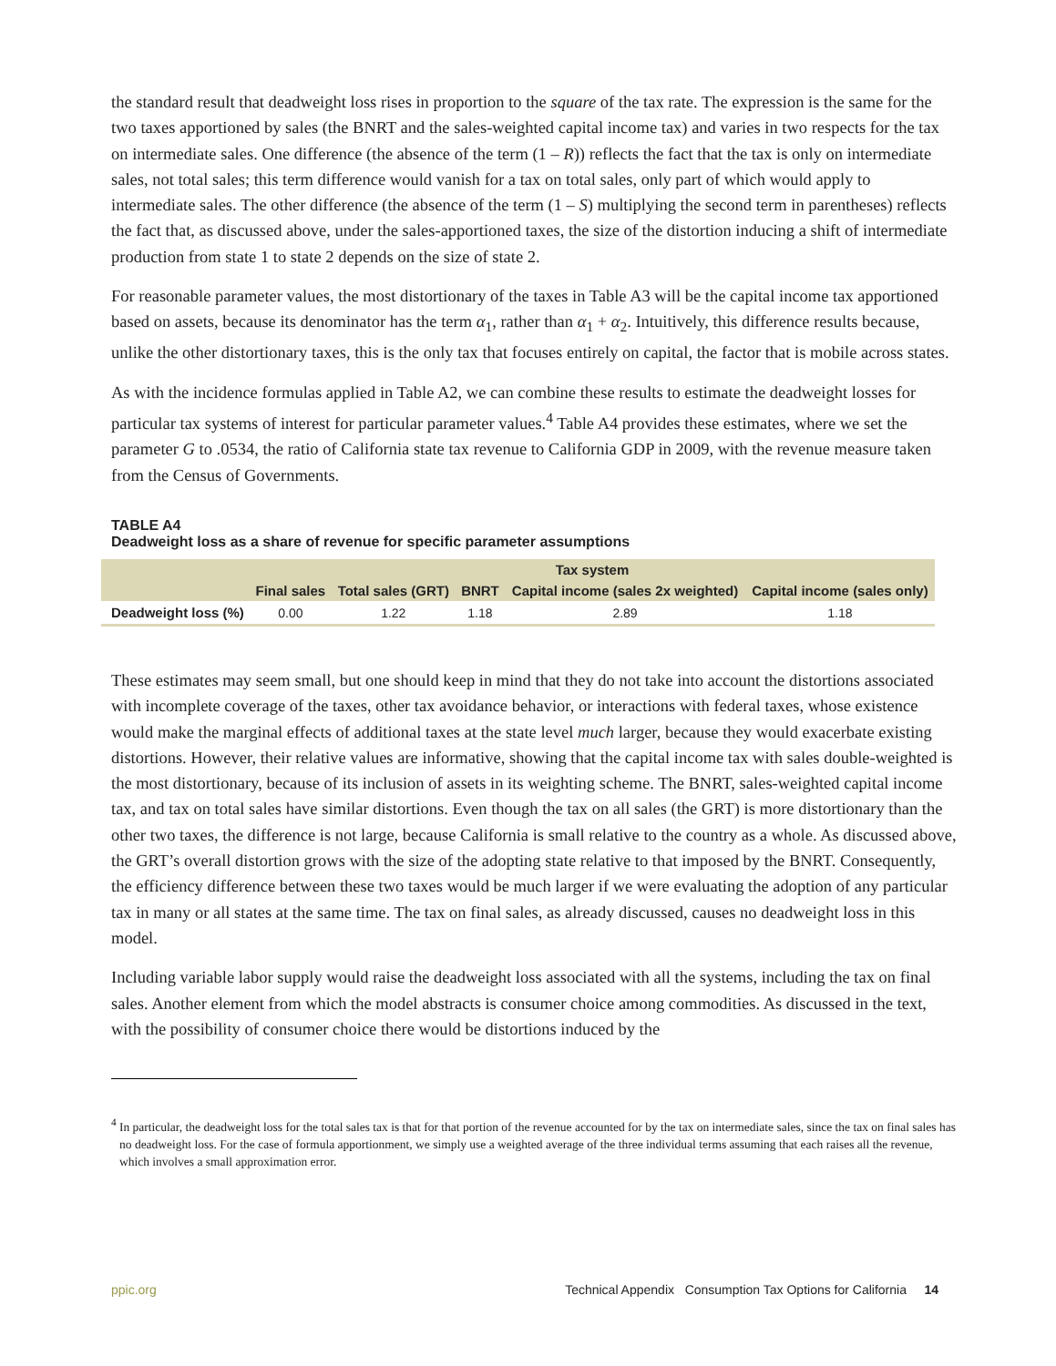the standard result that deadweight loss rises in proportion to the square of the tax rate. The expression is the same for the two taxes apportioned by sales (the BNRT and the sales-weighted capital income tax) and varies in two respects for the tax on intermediate sales. One difference (the absence of the term (1 – R)) reflects the fact that the tax is only on intermediate sales, not total sales; this term difference would vanish for a tax on total sales, only part of which would apply to intermediate sales. The other difference (the absence of the term (1 – S) multiplying the second term in parentheses) reflects the fact that, as discussed above, under the sales-apportioned taxes, the size of the distortion inducing a shift of intermediate production from state 1 to state 2 depends on the size of state 2.
For reasonable parameter values, the most distortionary of the taxes in Table A3 will be the capital income tax apportioned based on assets, because its denominator has the term α<sub>1</sub>, rather than α<sub>1</sub> + α<sub>2</sub>. Intuitively, this difference results because, unlike the other distortionary taxes, this is the only tax that focuses entirely on capital, the factor that is mobile across states.
As with the incidence formulas applied in Table A2, we can combine these results to estimate the deadweight losses for particular tax systems of interest for particular parameter values.<sup>4</sup> Table A4 provides these estimates, where we set the parameter G to .0534, the ratio of California state tax revenue to California GDP in 2009, with the revenue measure taken from the Census of Governments.
TABLE A4
Deadweight loss as a share of revenue for specific parameter assumptions
| | Tax system | | | | |
| --- | --- | --- | --- | --- | --- |
| | Final sales | Total sales (GRT) | BNRT | Capital income (sales 2x weighted) | Capital income (sales only) |
| Deadweight loss (%) | 0.00 | 1.22 | 1.18 | 2.89 | 1.18 |
These estimates may seem small, but one should keep in mind that they do not take into account the distortions associated with incomplete coverage of the taxes, other tax avoidance behavior, or interactions with federal taxes, whose existence would make the marginal effects of additional taxes at the state level much larger, because they would exacerbate existing distortions. However, their relative values are informative, showing that the capital income tax with sales double-weighted is the most distortionary, because of its inclusion of assets in its weighting scheme. The BNRT, sales-weighted capital income tax, and tax on total sales have similar distortions. Even though the tax on all sales (the GRT) is more distortionary than the other two taxes, the difference is not large, because California is small relative to the country as a whole. As discussed above, the GRT’s overall distortion grows with the size of the adopting state relative to that imposed by the BNRT. Consequently, the efficiency difference between these two taxes would be much larger if we were evaluating the adoption of any particular tax in many or all states at the same time. The tax on final sales, as already discussed, causes no deadweight loss in this model.
Including variable labor supply would raise the deadweight loss associated with all the systems, including the tax on final sales. Another element from which the model abstracts is consumer choice among commodities. As discussed in the text, with the possibility of consumer choice there would be distortions induced by the
<sup>4</sup> In particular, the deadweight loss for the total sales tax is that for that portion of the revenue accounted for by the tax on intermediate sales, since the tax on final sales has no deadweight loss. For the case of formula apportionment, we simply use a weighted average of the three individual terms assuming that each raises all the revenue, which involves a small approximation error.
ppic.org Technical Appendix Consumption Tax Options for California 14